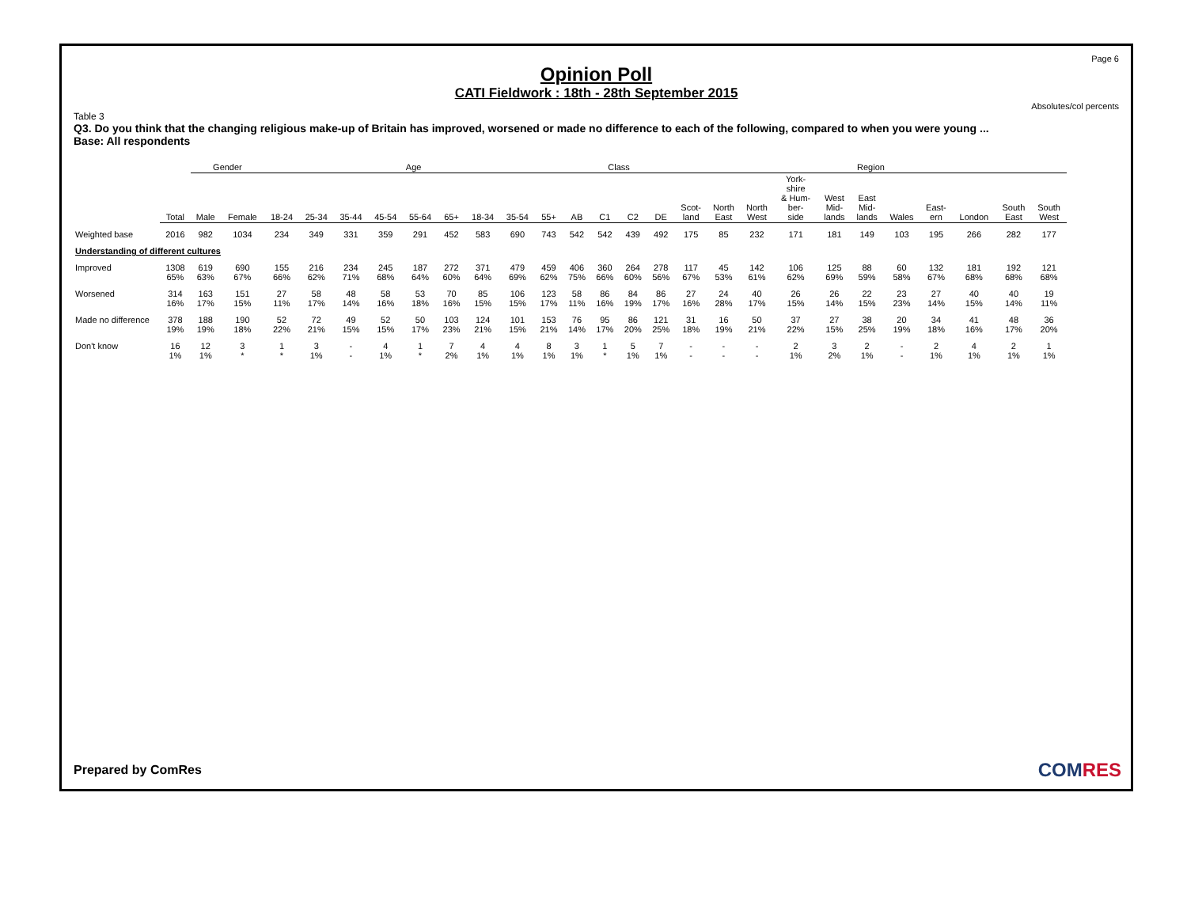Page 6
Opinion Poll
CATI Fieldwork : 18th - 28th September 2015
Absolutes/col percents
Table 3
Q3. Do you think that the changing religious make-up of Britain has improved, worsened or made no difference to each of the following, compared to when you were young ...
Base: All respondents
| | | Gender | | Age | | | | | | | | | Class | | | | Region | | | | | | | | | | |
| --- | --- | --- | --- | --- | --- | --- | --- | --- | --- | --- | --- | --- | --- | --- | --- | --- | --- | --- | --- | --- | --- | --- | --- | --- | --- | --- | --- |
| | Total | Male | Female | 18-24 | 25-34 | 35-44 | 45-54 | 55-64 | 65+ | 18-34 | 35-54 | 55+ | AB | C1 | C2 | DE | Scot- land | North East | North West | York- shire & Hum- ber- side | West Mid- lands | East Mid- lands | Wales | East- ern | London | South East | South West |
| Weighted base | 2016 | 982 | 1034 | 234 | 349 | 331 | 359 | 291 | 452 | 583 | 690 | 743 | 542 | 542 | 439 | 492 | 175 | 85 | 232 | 171 | 181 | 149 | 103 | 195 | 266 | 282 | 177 |
| Understanding of different cultures | | | | | | | | | | | | | | | | | | | | | | | | | | | |
| Improved | 1308 65% | 619 63% | 690 67% | 155 66% | 216 62% | 234 71% | 245 68% | 187 64% | 272 60% | 371 64% | 479 69% | 459 62% | 406 75% | 360 66% | 264 60% | 278 56% | 117 67% | 45 53% | 142 61% | 106 62% | 125 69% | 88 59% | 60 58% | 132 67% | 181 68% | 192 68% | 121 68% |
| Worsened | 314 16% | 163 17% | 151 15% | 27 11% | 58 17% | 48 14% | 58 16% | 53 18% | 70 16% | 85 15% | 106 15% | 123 17% | 58 11% | 86 16% | 84 19% | 86 17% | 27 16% | 24 28% | 40 17% | 26 15% | 26 14% | 22 15% | 23 23% | 27 14% | 40 15% | 40 14% | 19 11% |
| Made no difference | 378 19% | 188 19% | 190 18% | 52 22% | 72 21% | 49 15% | 52 15% | 50 17% | 103 23% | 124 21% | 101 15% | 153 21% | 76 14% | 95 17% | 86 20% | 121 25% | 31 18% | 16 19% | 50 21% | 37 22% | 27 15% | 38 25% | 20 19% | 34 18% | 41 16% | 48 17% | 36 20% |
| Don't know | 16 1% | 12 1% | 3 * | 1 * | 3 1% | - - | 4 1% | 1 * | 7 2% | 4 1% | 4 1% | 8 1% | 3 1% | 1 * | 5 1% | 7 1% | - - | - - | - - | 2 1% | 3 2% | 2 1% | - - | 2 1% | 4 1% | 2 1% | 1 1% |
Prepared by ComRes COMRES